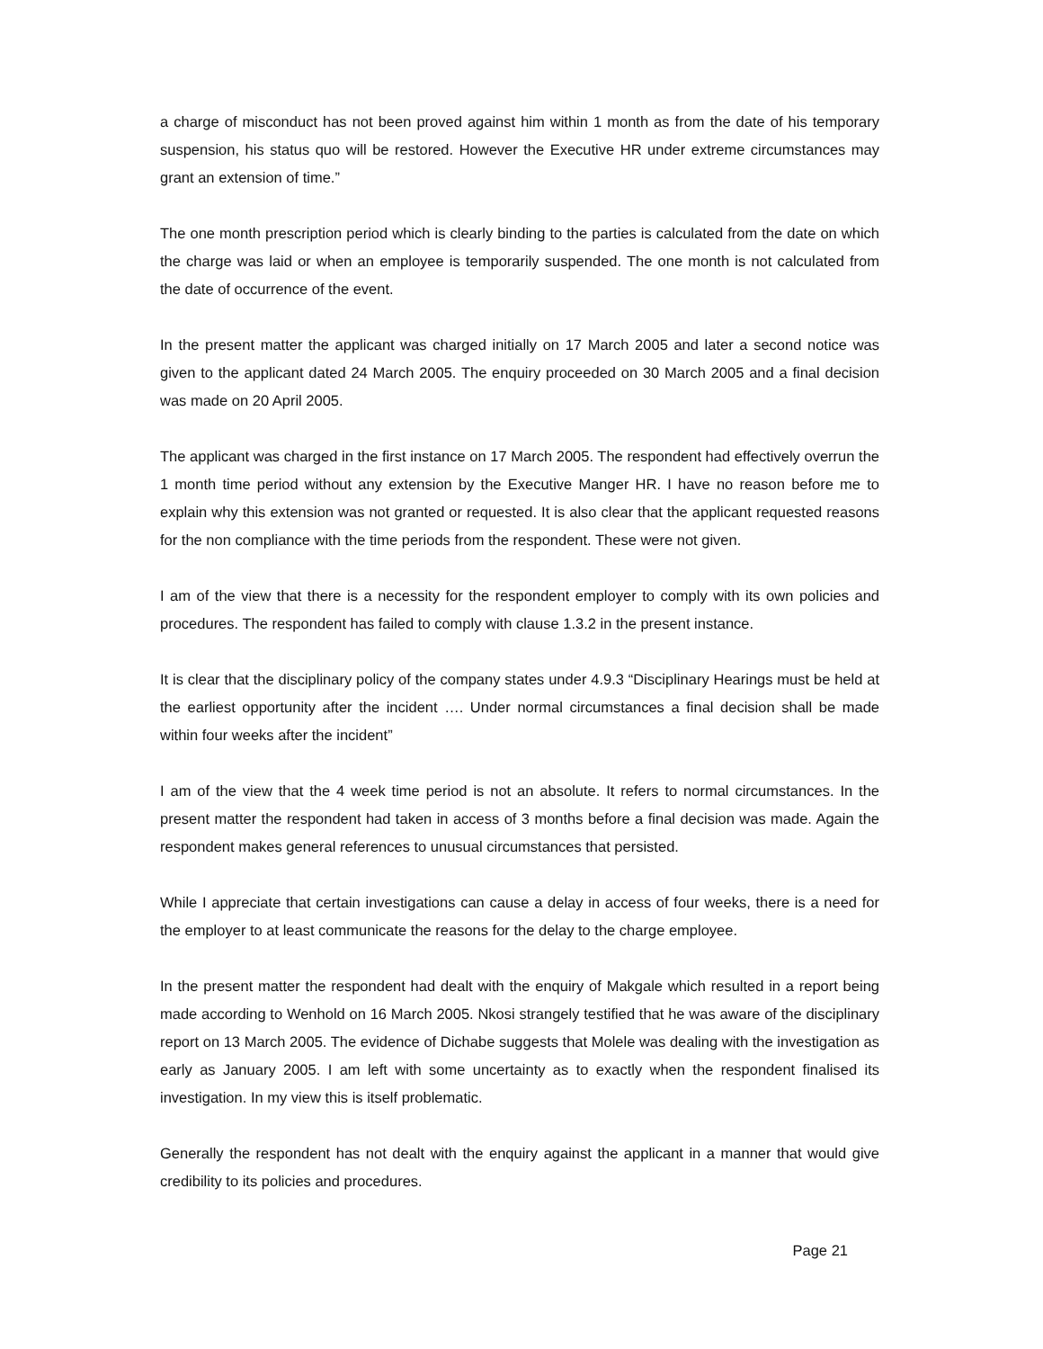a charge of misconduct has not been proved against him within 1 month as from the date of his temporary suspension, his status quo will be restored. However the Executive HR under extreme circumstances may grant an extension of time.”
The one month prescription period which is clearly binding to the parties is calculated from the date on which the charge was laid or when an employee is temporarily suspended. The one month is not calculated from the date of occurrence of the event.
In the present matter the applicant was charged initially on 17 March 2005 and later a second notice was given to the applicant dated 24 March 2005. The enquiry proceeded on 30 March 2005 and a final decision was made on 20 April 2005.
The applicant was charged in the first instance on 17 March 2005. The respondent had effectively overrun the 1 month time period without any extension by the Executive Manger HR. I have no reason before me to explain why this extension was not granted or requested. It is also clear that the applicant requested reasons for the non compliance with the time periods from the respondent. These were not given.
I am of the view that there is a necessity for the respondent employer to comply with its own policies and procedures. The respondent has failed to comply with clause 1.3.2 in the present instance.
It is clear that the disciplinary policy of the company states under 4.9.3 “Disciplinary Hearings must be held at the earliest opportunity after the incident …. Under normal circumstances a final decision shall be made within four weeks after the incident”
I am of the view that the 4 week time period is not an absolute. It refers to normal circumstances. In the present matter the respondent had taken in access of 3 months before a final decision was made. Again the respondent makes general references to unusual circumstances that persisted.
While I appreciate that certain investigations can cause a delay in access of four weeks, there is a need for the employer to at least communicate the reasons for the delay to the charge employee.
In the present matter the respondent had dealt with the enquiry of Makgale which resulted in a report being made according to Wenhold on 16 March 2005. Nkosi strangely testified that he was aware of the disciplinary report on 13 March 2005. The evidence of Dichabe suggests that Molele was dealing with the investigation as early as January 2005. I am left with some uncertainty as to exactly when the respondent finalised its investigation. In my view this is itself problematic.
Generally the respondent has not dealt with the enquiry against the applicant in a manner that would give credibility to its policies and procedures.
Page 21